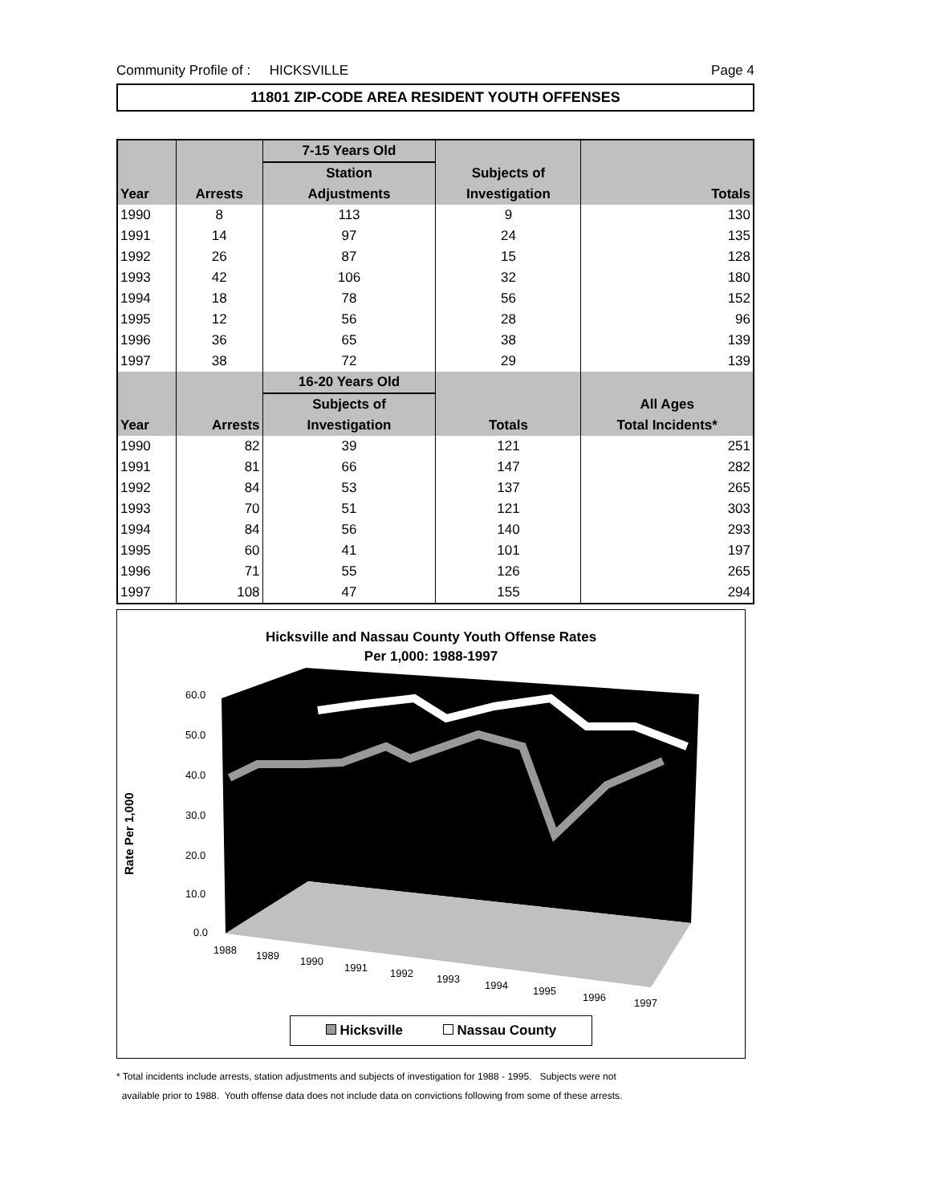Community Profile of : HICKSVILLE Page 4
11801 ZIP-CODE AREA RESIDENT YOUTH OFFENSES
| | | 7-15 Years Old | | |
| --- | --- | --- | --- | --- |
| | | Station | Subjects of | |
| Year | Arrests | Adjustments | Investigation | Totals |
| 1990 | 8 | 113 | 9 | 130 |
| 1991 | 14 | 97 | 24 | 135 |
| 1992 | 26 | 87 | 15 | 128 |
| 1993 | 42 | 106 | 32 | 180 |
| 1994 | 18 | 78 | 56 | 152 |
| 1995 | 12 | 56 | 28 | 96 |
| 1996 | 36 | 65 | 38 | 139 |
| 1997 | 38 | 72 | 29 | 139 |
| | | 16-20 Years Old | | |
| | | Subjects of | | All Ages |
| Year | Arrests | Investigation | Totals | Total Incidents* |
| 1990 | 82 | 39 | 121 | 251 |
| 1991 | 81 | 66 | 147 | 282 |
| 1992 | 84 | 53 | 137 | 265 |
| 1993 | 70 | 51 | 121 | 303 |
| 1994 | 84 | 56 | 140 | 293 |
| 1995 | 60 | 41 | 101 | 197 |
| 1996 | 71 | 55 | 126 | 265 |
| 1997 | 108 | 47 | 155 | 294 |
Hicksville and Nassau County Youth Offense Rates
Per 1,000: 1988-1997
Rate Per 1,000
60.0
50.0
40.0
30.0
20.0
10.0
0.0
1988
1989
1990
1991
1992
1993
1994
1995
1996
1997
Hicksville Nassau County
* Total incidents include arrests, station adjustments and subjects of investigation for 1988 - 1995. Subjects were not
available prior to 1988. Youth offense data does not include data on convictions following from some of these arrests.